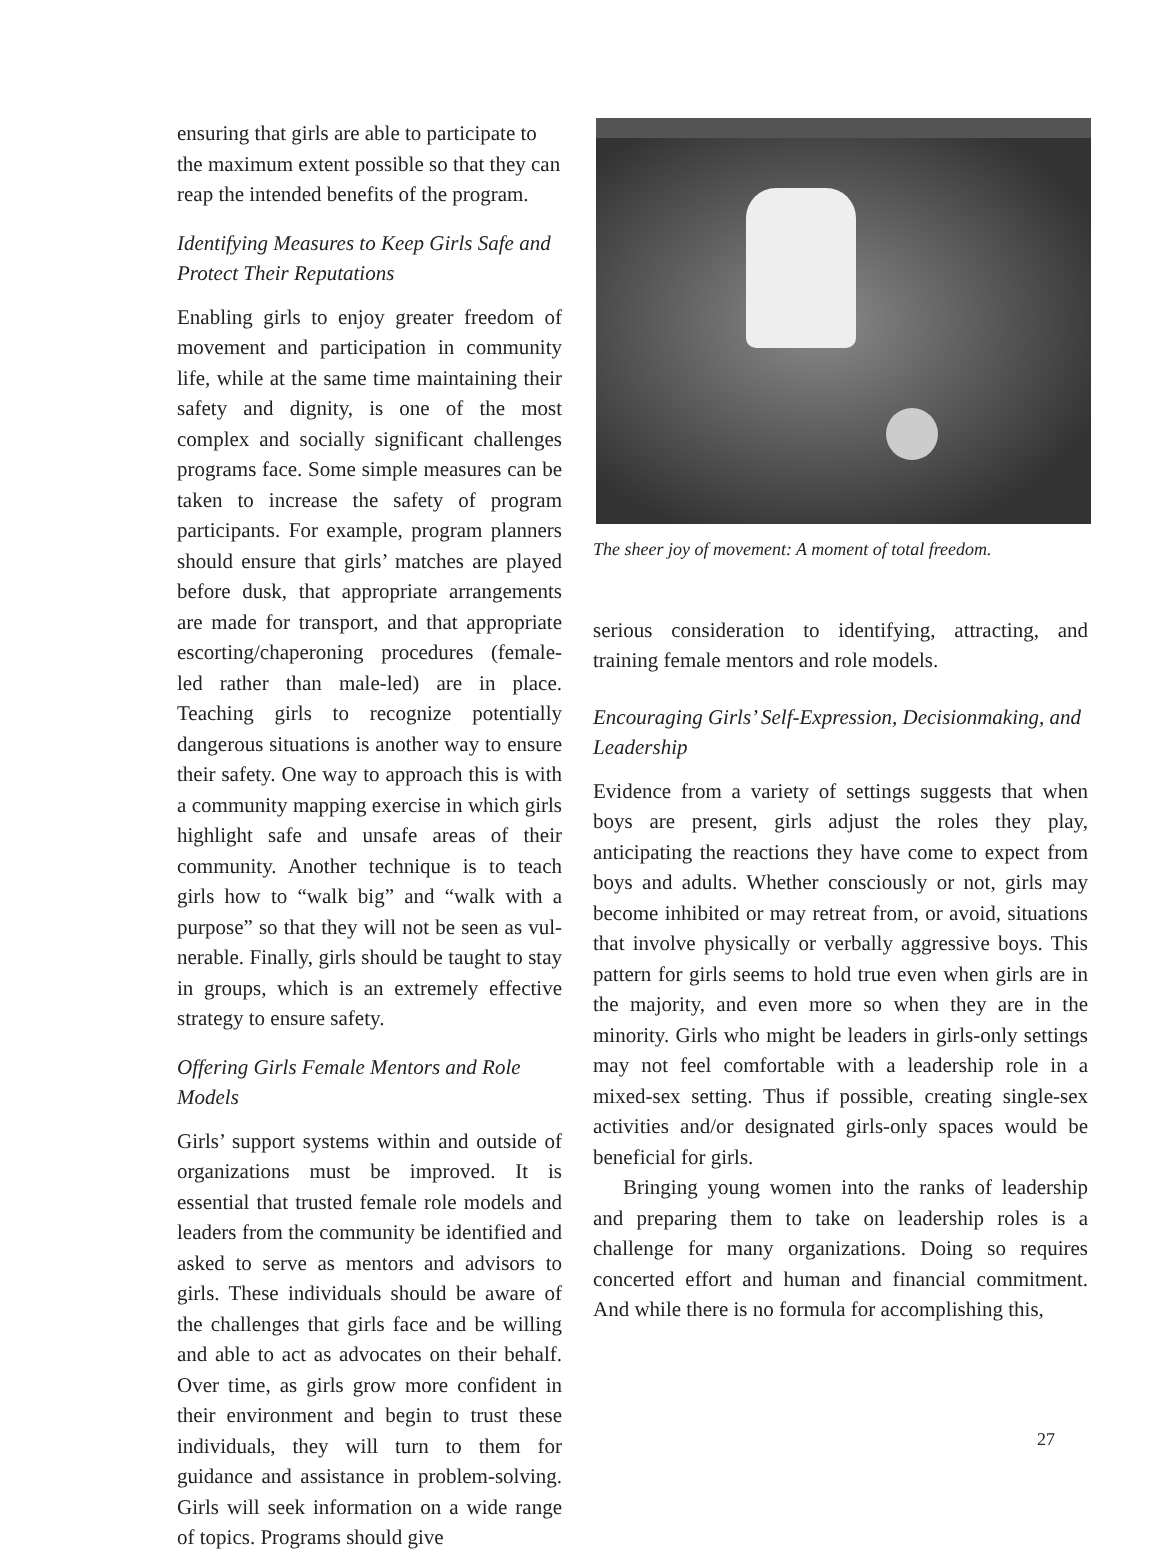ensuring that girls are able to participate to the maximum extent possible so that they can reap the intended benefits of the program.
Identifying Measures to Keep Girls Safe and Protect Their Reputations
Enabling girls to enjoy greater freedom of movement and participation in community life, while at the same time maintaining their safety and dignity, is one of the most complex and socially significant challenges programs face. Some simple measures can be taken to increase the safety of program participants. For example, program planners should ensure that girls’ matches are played before dusk, that appropriate arrangements are made for trans­port, and that appropriate escorting/chaperon­ing procedures (female-led rather than male-led) are in place. Teaching girls to recognize potentially dangerous situations is another way to ensure their safety. One way to approach this is with a community mapping exercise in which girls highlight safe and unsafe areas of their community. Another technique is to teach girls how to “walk big” and “walk with a purpose” so that they will not be seen as vul­nerable. Finally, girls should be taught to stay in groups, which is an extremely effective strat­egy to ensure safety.
Offering Girls Female Mentors and Role Models
Girls’ support systems within and outside of organizations must be improved. It is essential that trusted female role models and leaders from the community be identified and asked to serve as mentors and advisors to girls. These individuals should be aware of the challenges that girls face and be willing and able to act as advocates on their behalf. Over time, as girls grow more confident in their environment and begin to trust these individuals, they will turn to them for guidance and assistance in prob­lem-solving. Girls will seek information on a wide range of topics. Programs should give
The sheer joy of movement: A moment of total freedom.
serious consideration to identifying, attracting, and training female mentors and role models.
Encouraging Girls’ Self-Expression, Decisionmaking, and Leadership
Evidence from a variety of settings suggests that when boys are present, girls adjust the roles they play, anticipating the reactions they have come to expect from boys and adults. Whether consciously or not, girls may become inhibited or may retreat from, or avoid, situations that involve physically or verbally aggressive boys. This pattern for girls seems to hold true even when girls are in the majority, and even more so when they are in the minority. Girls who might be leaders in girls-only settings may not feel comfortable with a leadership role in a mixed-sex setting. Thus if possible, creating single-sex activities and/or designated girls-only spaces would be beneficial for girls.
Bringing young women into the ranks of leadership and preparing them to take on lead­ership roles is a challenge for many organiza­tions. Doing so requires concerted effort and human and financial commitment. And while there is no formula for accomplishing this,
27